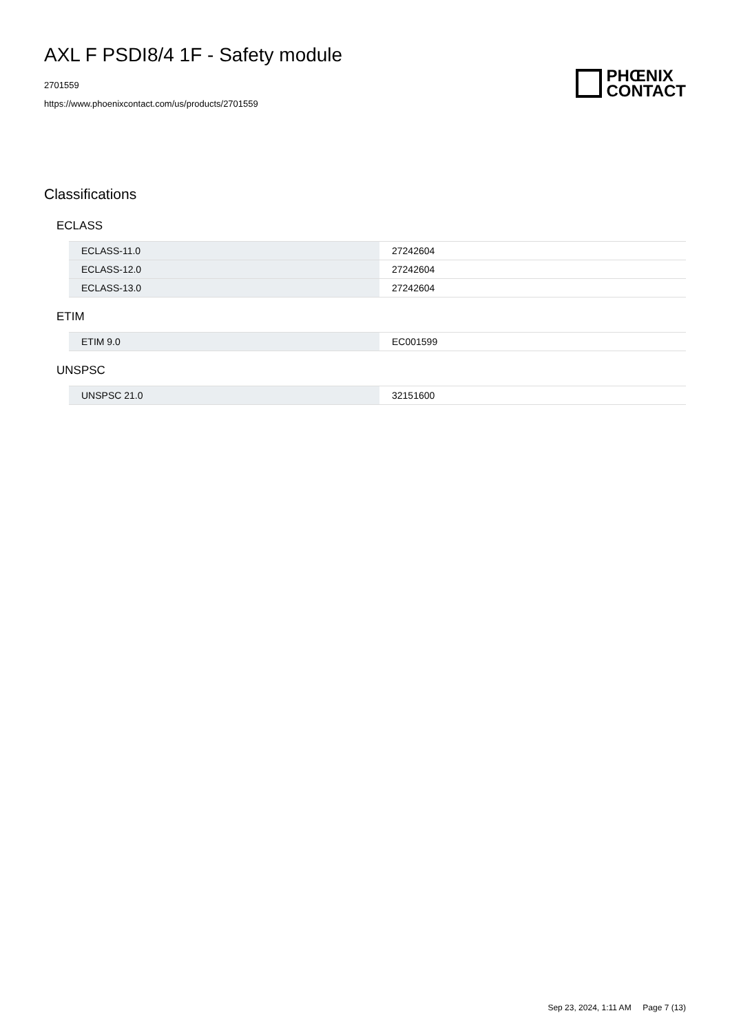AXL F PSDI8/4 1F - Safety module
2701559
https://www.phoenixcontact.com/us/products/2701559
PHŒNIX
CONTACT
Classifications
ECLASS
| ECLASS-11.0 | 27242604 |
| ECLASS-12.0 | 27242604 |
| ECLASS-13.0 | 27242604 |
ETIM
| ETIM 9.0 | EC001599 |
UNSPSC
| UNSPSC 21.0 | 32151600 |
Sep 23, 2024, 1:11 AM Page 7 (13)